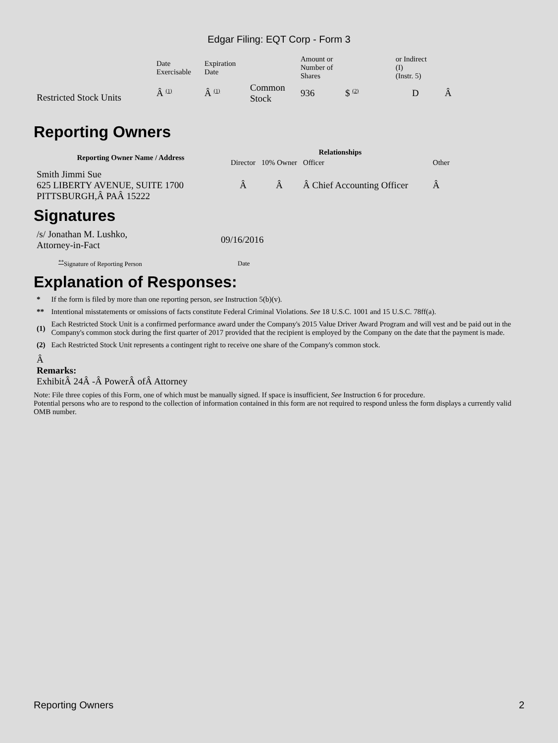Edgar Filing: EQT Corp - Form 3
| | Date Exercisable | Expiration Date | | Amount or Number of Shares | or Indirect (I) (Instr. 5) |
| Restricted Stock Units | Â <sup>(1)</sup> | Â <sup>(1)</sup> | Common Stock | 936 $ <sup>(2)</sup> | D Â |
Reporting Owners
| Reporting Owner Name / Address | Relationships | | | |
| --- | --- | --- | --- | --- |
| | Director | 10% Owner | Officer | Other |
| Smith Jimmi Sue 625 LIBERTY AVENUE, SUITE 1700 PITTSBURGH,Â PAÂ 15222 | Â | Â | Â Chief Accounting Officer | Â |
Signatures
| /s/ Jonathan M. Lushko, Attorney-in-Fact | 09/16/2016 |
| <sup>**</sup> Signature of Reporting Person | Date |
Explanation of Responses:
| * | If the form is filed by more than one reporting person, see Instruction 5(b)(v). |
| ** | Intentional misstatements or omissions of facts constitute Federal Criminal Violations. See 18 U.S.C. 1001 and 15 U.S.C. 78ff(a). |
| (1) | Each Restricted Stock Unit is a confirmed performance award under the Company's 2015 Value Driver Award Program and will vest and be paid out in the Company's common stock during the first quarter of 2017 provided that the recipient is employed by the Company on the date that the payment is made. |
| (2) | Each Restricted Stock Unit represents a contingent right to receive one share of the Company's common stock. |
Â
Remarks:
ExhibitÂ 24Â -Â PowerÂ ofÂ Attorney
Note: File three copies of this Form, one of which must be manually signed. If space is insufficient, See Instruction 6 for procedure.
Potential persons who are to respond to the collection of information contained in this form are not required to respond unless the form displays a currently valid OMB number.
Reporting Owners 2